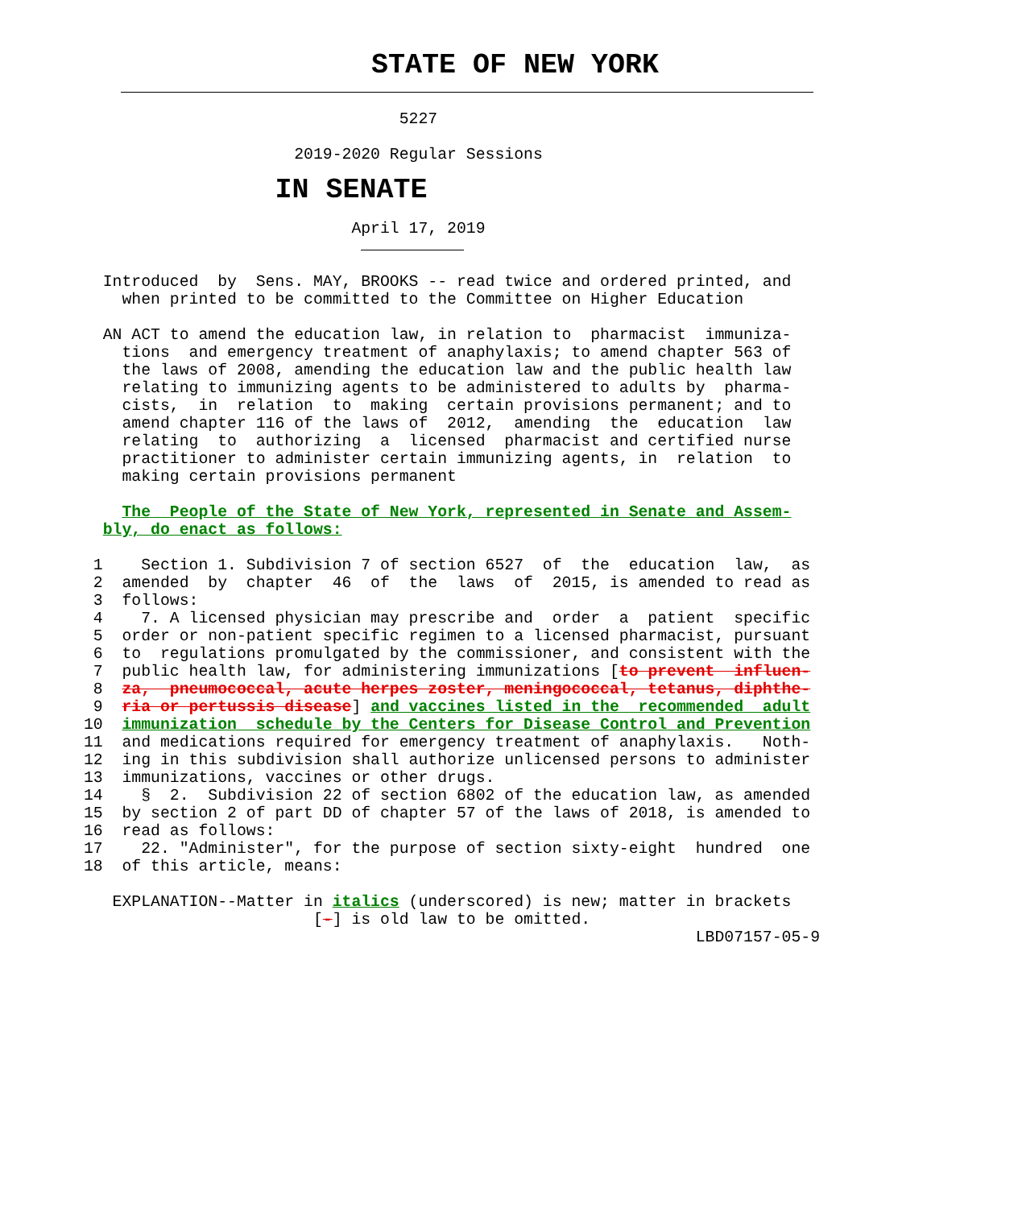STATE OF NEW YORK

                                 5227

                      2019-2020 Regular Sessions

                    IN SENATE

                            April 17, 2019
                             

  Introduced  by  Sens. MAY, BROOKS -- read twice and ordered printed, and
    when printed to be committed to the Committee on Higher Education

  AN ACT to amend the education law, in relation to  pharmacist  immuniza-
    tions  and emergency treatment of anaphylaxis; to amend chapter 563 of
    the laws of 2008, amending the education law and the public health law
    relating to immunizing agents to be administered to adults by  pharma-
    cists,  in  relation  to  making  certain provisions permanent; and to
    amend chapter 116 of the laws of  2012,  amending  the  education  law
    relating  to  authorizing  a  licensed  pharmacist and certified nurse
    practitioner to administer certain immunizing agents, in  relation  to
    making certain provisions permanent

    The  People of the State of New York, represented in Senate and Assem-
  bly, do enact as follows:

 1    Section 1. Subdivision 7 of section 6527  of  the  education  law,  as
 2  amended  by  chapter  46  of  the  laws  of  2015, is amended to read as
 3  follows:
 4    7. A licensed physician may prescribe and  order  a  patient  specific
 5  order or non-patient specific regimen to a licensed pharmacist, pursuant
 6  to  regulations promulgated by the commissioner, and consistent with the
 7  public health law, for administering immunizations [to prevent  influen-
 8  za,  pneumococcal, acute herpes zoster, meningococcal, tetanus, diphthe-
 9  ria or pertussis disease] and vaccines listed in the  recommended  adult
10  immunization  schedule by the Centers for Disease Control and Prevention
11  and medications required for emergency treatment of anaphylaxis.   Noth-
12  ing in this subdivision shall authorize unlicensed persons to administer
13  immunizations, vaccines or other drugs.
14    §  2.  Subdivision 22 of section 6802 of the education law, as amended
15  by section 2 of part DD of chapter 57 of the laws of 2018, is amended to
16  read as follows:
17    22. "Administer", for the purpose of section sixty-eight  hundred  one
18  of this article, means:

   EXPLANATION--Matter in italics (underscored) is new; matter in brackets
                        [-] is old law to be omitted.
                                                                LBD07157-05-9